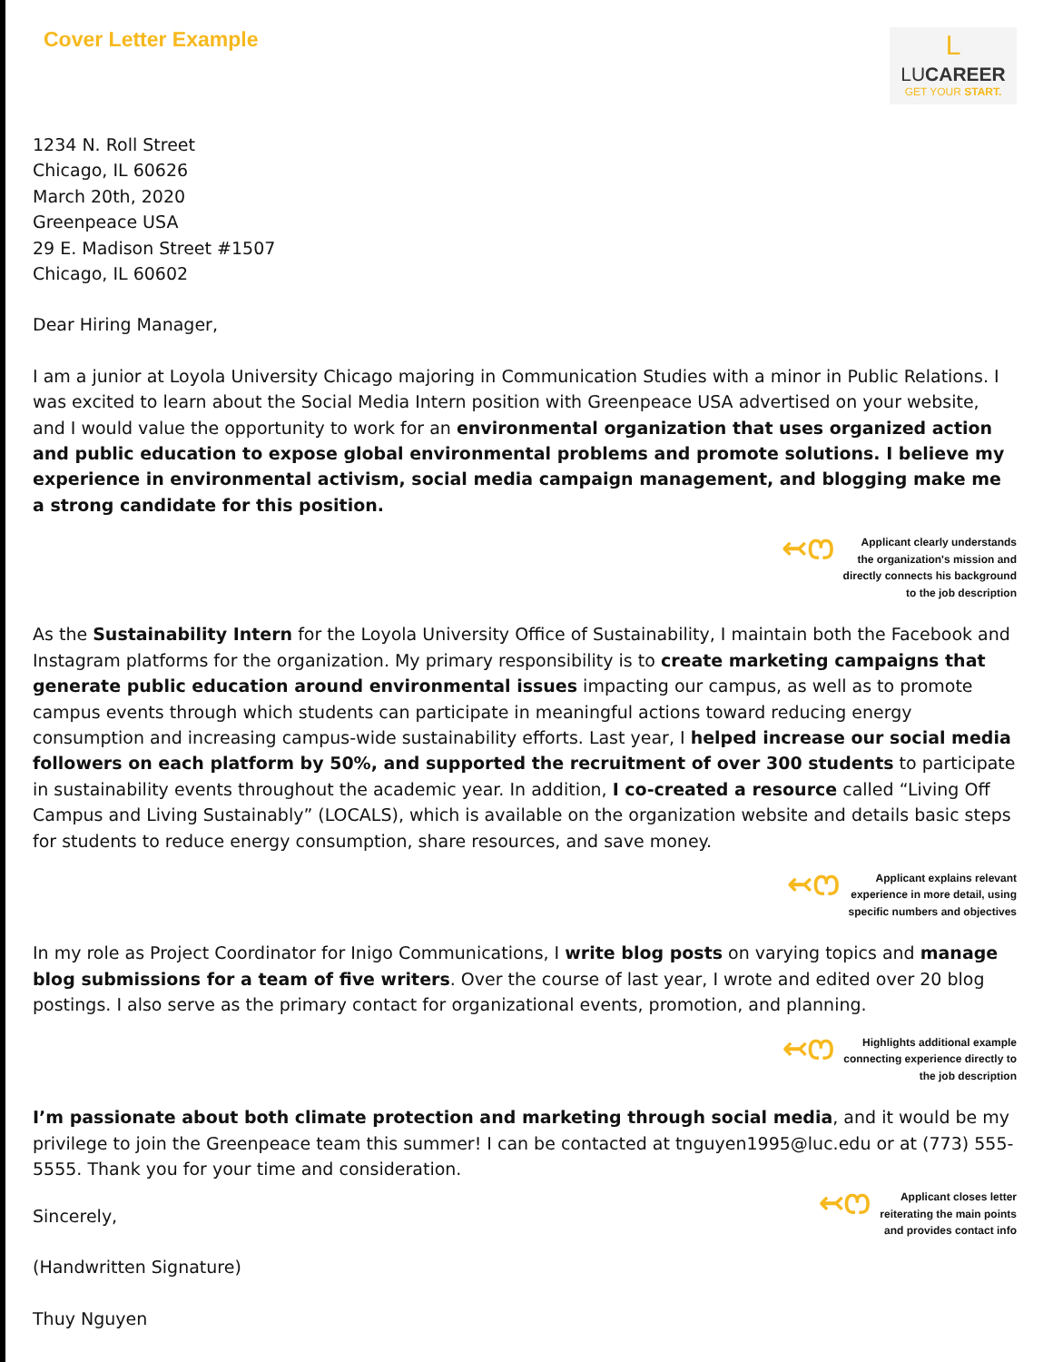Cover Letter Example
L
LUCAREER
GET YOUR START.
1234 N. Roll Street
Chicago, IL 60626
March 20th, 2020
Greenpeace USA
29 E. Madison Street #1507
Chicago, IL 60602
Dear Hiring Manager,
I am a junior at Loyola University Chicago majoring in Communication Studies with a minor in Public Relations. I was excited to learn about the Social Media Intern position with Greenpeace USA advertised on your website, and I would value the opportunity to work for an environmental organization that uses organized action and public education to expose global environmental problems and promote solutions. I believe my experience in environmental activism, social media campaign management, and blogging make me a strong candidate for this position.
↢ෆ
Applicant clearly understands
the organization's mission and
directly connects his background
to the job description
As the Sustainability Intern for the Loyola University Office of Sustainability, I maintain both the Facebook and Instagram platforms for the organization. My primary responsibility is to create marketing campaigns that generate public education around environmental issues impacting our campus, as well as to promote campus events through which students can participate in meaningful actions toward reducing energy consumption and increasing campus-wide sustainability efforts. Last year, I helped increase our social media followers on each platform by 50%, and supported the recruitment of over 300 students to participate in sustainability events throughout the academic year. In addition, I co-created a resource called “Living Off Campus and Living Sustainably” (LOCALS), which is available on the organization website and details basic steps for students to reduce energy consumption, share resources, and save money.
↢ෆ
Applicant explains relevant
experience in more detail, using
specific numbers and objectives
In my role as Project Coordinator for Inigo Communications, I write blog posts on varying topics and manage blog submissions for a team of five writers. Over the course of last year, I wrote and edited over 20 blog postings. I also serve as the primary contact for organizational events, promotion, and planning.
↢ෆ
Highlights additional example
connecting experience directly to
the job description
I’m passionate about both climate protection and marketing through social media, and it would be my privilege to join the Greenpeace team this summer! I can be contacted at tnguyen1995@luc.edu or at (773) 555-5555. Thank you for your time and consideration.
↢ෆ
Applicant closes letter
reiterating the main points
and provides contact info
Sincerely,
(Handwritten Signature)
Thuy Nguyen